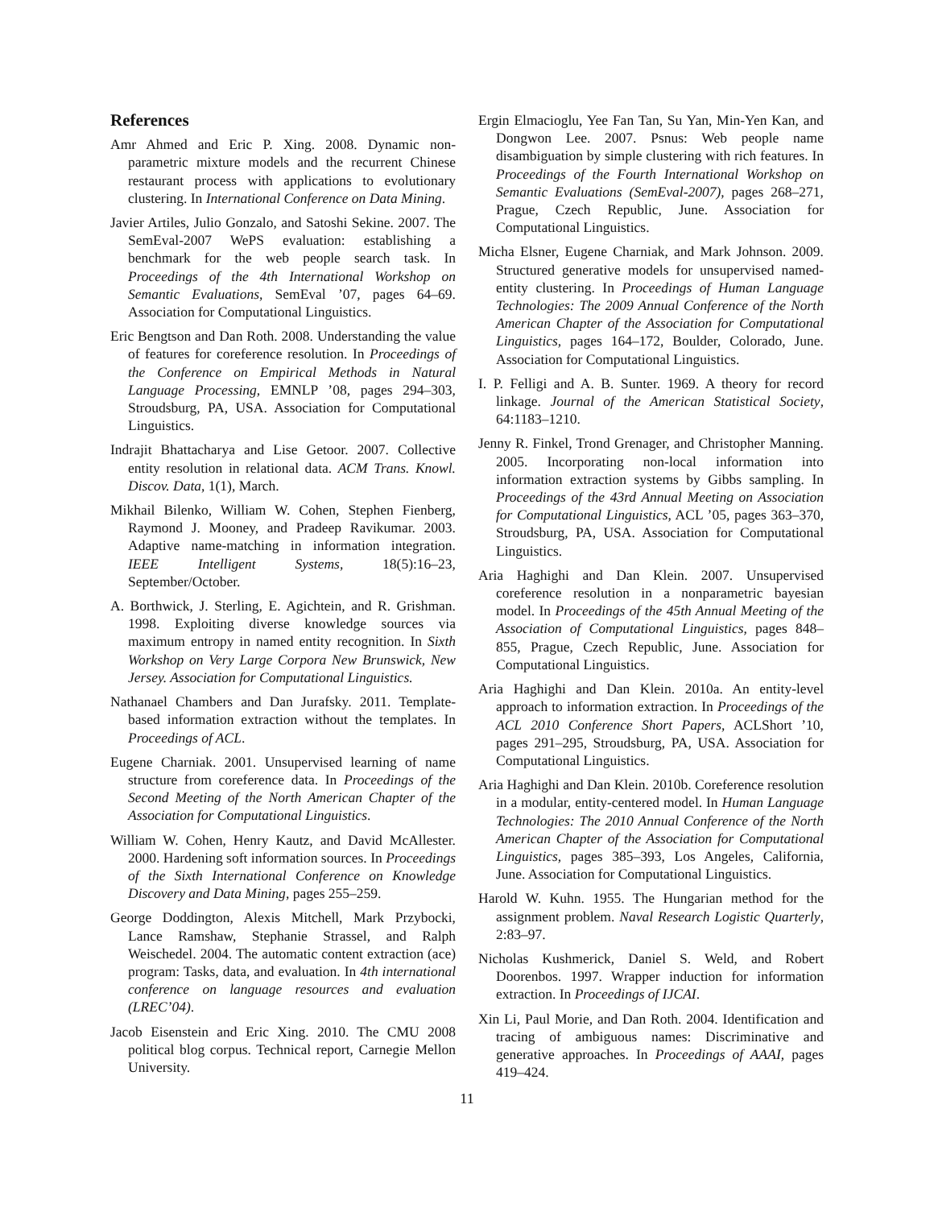References
Amr Ahmed and Eric P. Xing. 2008. Dynamic non-parametric mixture models and the recurrent Chinese restaurant process with applications to evolutionary clustering. In International Conference on Data Mining.
Javier Artiles, Julio Gonzalo, and Satoshi Sekine. 2007. The SemEval-2007 WePS evaluation: establishing a benchmark for the web people search task. In Proceedings of the 4th International Workshop on Semantic Evaluations, SemEval ’07, pages 64–69. Association for Computational Linguistics.
Eric Bengtson and Dan Roth. 2008. Understanding the value of features for coreference resolution. In Proceedings of the Conference on Empirical Methods in Natural Language Processing, EMNLP ’08, pages 294–303, Stroudsburg, PA, USA. Association for Computational Linguistics.
Indrajit Bhattacharya and Lise Getoor. 2007. Collective entity resolution in relational data. ACM Trans. Knowl. Discov. Data, 1(1), March.
Mikhail Bilenko, William W. Cohen, Stephen Fienberg, Raymond J. Mooney, and Pradeep Ravikumar. 2003. Adaptive name-matching in information integration. IEEE Intelligent Systems, 18(5):16–23, September/October.
A. Borthwick, J. Sterling, E. Agichtein, and R. Grishman. 1998. Exploiting diverse knowledge sources via maximum entropy in named entity recognition. In Sixth Workshop on Very Large Corpora New Brunswick, New Jersey. Association for Computational Linguistics.
Nathanael Chambers and Dan Jurafsky. 2011. Template-based information extraction without the templates. In Proceedings of ACL.
Eugene Charniak. 2001. Unsupervised learning of name structure from coreference data. In Proceedings of the Second Meeting of the North American Chapter of the Association for Computational Linguistics.
William W. Cohen, Henry Kautz, and David McAllester. 2000. Hardening soft information sources. In Proceedings of the Sixth International Conference on Knowledge Discovery and Data Mining, pages 255–259.
George Doddington, Alexis Mitchell, Mark Przybocki, Lance Ramshaw, Stephanie Strassel, and Ralph Weischedel. 2004. The automatic content extraction (ace) program: Tasks, data, and evaluation. In 4th international conference on language resources and evaluation (LREC’04).
Jacob Eisenstein and Eric Xing. 2010. The CMU 2008 political blog corpus. Technical report, Carnegie Mellon University.
Ergin Elmacioglu, Yee Fan Tan, Su Yan, Min-Yen Kan, and Dongwon Lee. 2007. Psnus: Web people name disambiguation by simple clustering with rich features. In Proceedings of the Fourth International Workshop on Semantic Evaluations (SemEval-2007), pages 268–271, Prague, Czech Republic, June. Association for Computational Linguistics.
Micha Elsner, Eugene Charniak, and Mark Johnson. 2009. Structured generative models for unsupervised named-entity clustering. In Proceedings of Human Language Technologies: The 2009 Annual Conference of the North American Chapter of the Association for Computational Linguistics, pages 164–172, Boulder, Colorado, June. Association for Computational Linguistics.
I. P. Felligi and A. B. Sunter. 1969. A theory for record linkage. Journal of the American Statistical Society, 64:1183–1210.
Jenny R. Finkel, Trond Grenager, and Christopher Manning. 2005. Incorporating non-local information into information extraction systems by Gibbs sampling. In Proceedings of the 43rd Annual Meeting on Association for Computational Linguistics, ACL ’05, pages 363–370, Stroudsburg, PA, USA. Association for Computational Linguistics.
Aria Haghighi and Dan Klein. 2007. Unsupervised coreference resolution in a nonparametric bayesian model. In Proceedings of the 45th Annual Meeting of the Association of Computational Linguistics, pages 848–855, Prague, Czech Republic, June. Association for Computational Linguistics.
Aria Haghighi and Dan Klein. 2010a. An entity-level approach to information extraction. In Proceedings of the ACL 2010 Conference Short Papers, ACLShort ’10, pages 291–295, Stroudsburg, PA, USA. Association for Computational Linguistics.
Aria Haghighi and Dan Klein. 2010b. Coreference resolution in a modular, entity-centered model. In Human Language Technologies: The 2010 Annual Conference of the North American Chapter of the Association for Computational Linguistics, pages 385–393, Los Angeles, California, June. Association for Computational Linguistics.
Harold W. Kuhn. 1955. The Hungarian method for the assignment problem. Naval Research Logistic Quarterly, 2:83–97.
Nicholas Kushmerick, Daniel S. Weld, and Robert Doorenbos. 1997. Wrapper induction for information extraction. In Proceedings of IJCAI.
Xin Li, Paul Morie, and Dan Roth. 2004. Identification and tracing of ambiguous names: Discriminative and generative approaches. In Proceedings of AAAI, pages 419–424.
11